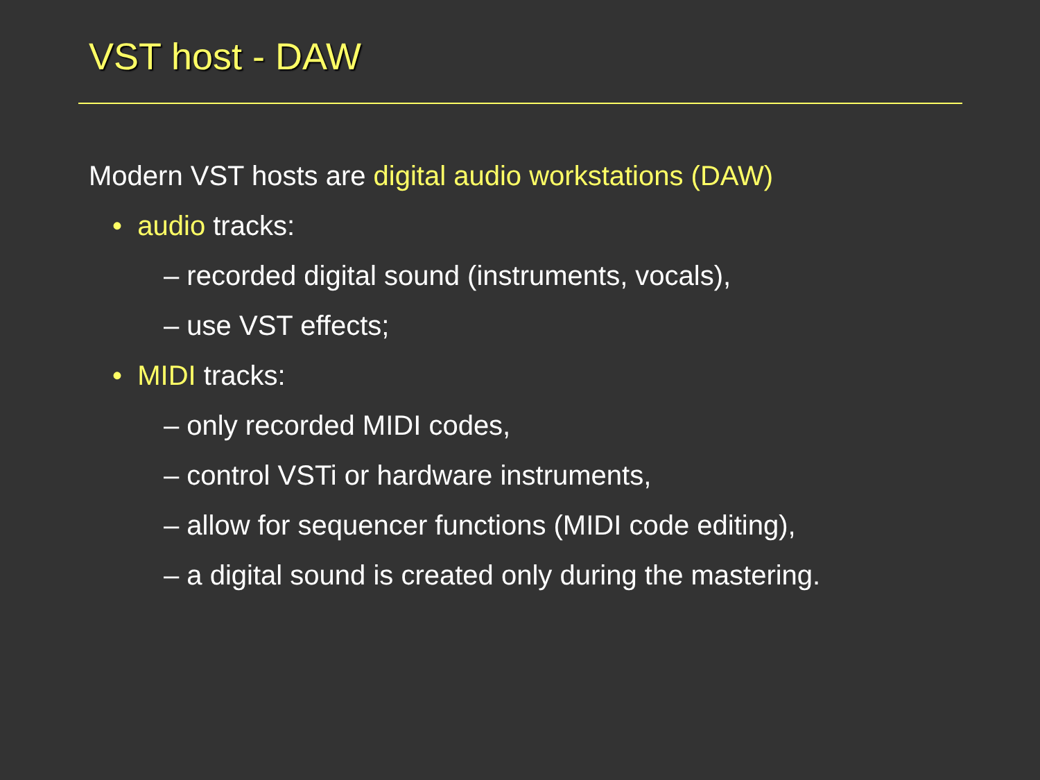VST host - DAW
Modern VST hosts are digital audio workstations (DAW)
• audio tracks:
– recorded digital sound (instruments, vocals),
– use VST effects;
• MIDI tracks:
– only recorded MIDI codes,
– control VSTi or hardware instruments,
– allow for sequencer functions (MIDI code editing),
– a digital sound is created only during the mastering.